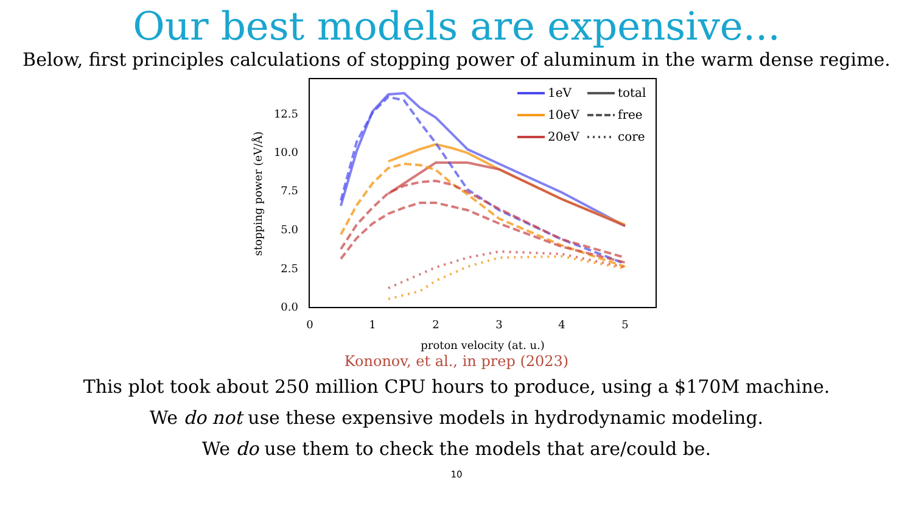Our best models are expensive...
Below, first principles calculations of stopping power of aluminum in the warm dense regime.
0.0
2.5
5.0
7.5
10.0
12.5
0
1
2
3
4
5
proton velocity (at. u.)
stopping power (eV/Å)
1eV
10eV
20eV
total
free
core
Kononov, et al., in prep (2023)
This plot took about 250 million CPU hours to produce, using a $170M machine.
We do not use these expensive models in hydrodynamic modeling.
We do use them to check the models that are/could be.
10